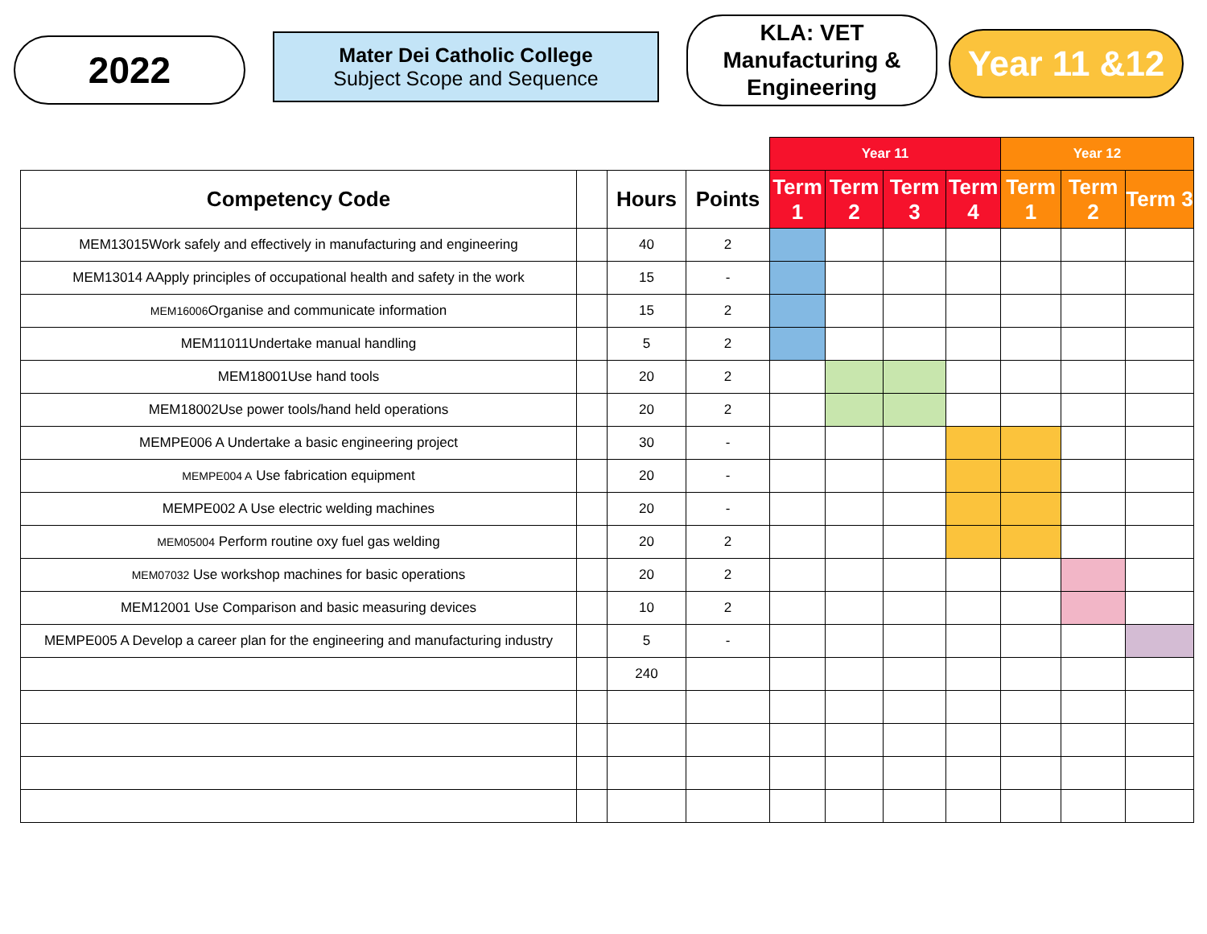2022
Mater Dei Catholic College
Subject Scope and Sequence
KLA: VET
Manufacturing &
Engineering
Year 11 &12
| | | | | Year 11 | | | | Year 12 | | |
| Competency Code | | Hours | Points | Term 1 | Term 2 | Term 3 | Term 4 | Term 1 | Term 2 | Term 3 |
| MEM13015Work safely and effectively in manufacturing and engineering | | 40 | 2 | | | | | | | |
| MEM13014 AApply principles of occupational health and safety in the work | | 15 | - | | | | | | | |
| MEM16006 Organise and communicate information | | 15 | 2 | | | | | | | |
| MEM11011Undertake manual handling | | 5 | 2 | | | | | | | |
| MEM18001Use hand tools | | 20 | 2 | | | | | | | |
| MEM18002Use power tools/hand held operations | | 20 | 2 | | | | | | | |
| MEMPE006 A Undertake a basic engineering project | | 30 | - | | | | | | | |
| MEMPE004 A Use fabrication equipment | | 20 | - | | | | | | | |
| MEMPE002 A Use electric welding machines | | 20 | - | | | | | | | |
| MEM05004 Perform routine oxy fuel gas welding | | 20 | 2 | | | | | | | |
| MEM07032 Use workshop machines for basic operations | | 20 | 2 | | | | | | | |
| MEM12001 Use Comparison and basic measuring devices | | 10 | 2 | | | | | | | |
| MEMPE005 A Develop a career plan for the engineering and manufacturing industry | | 5 | - | | | | | | | |
| | | 240 | | | | | | | | |